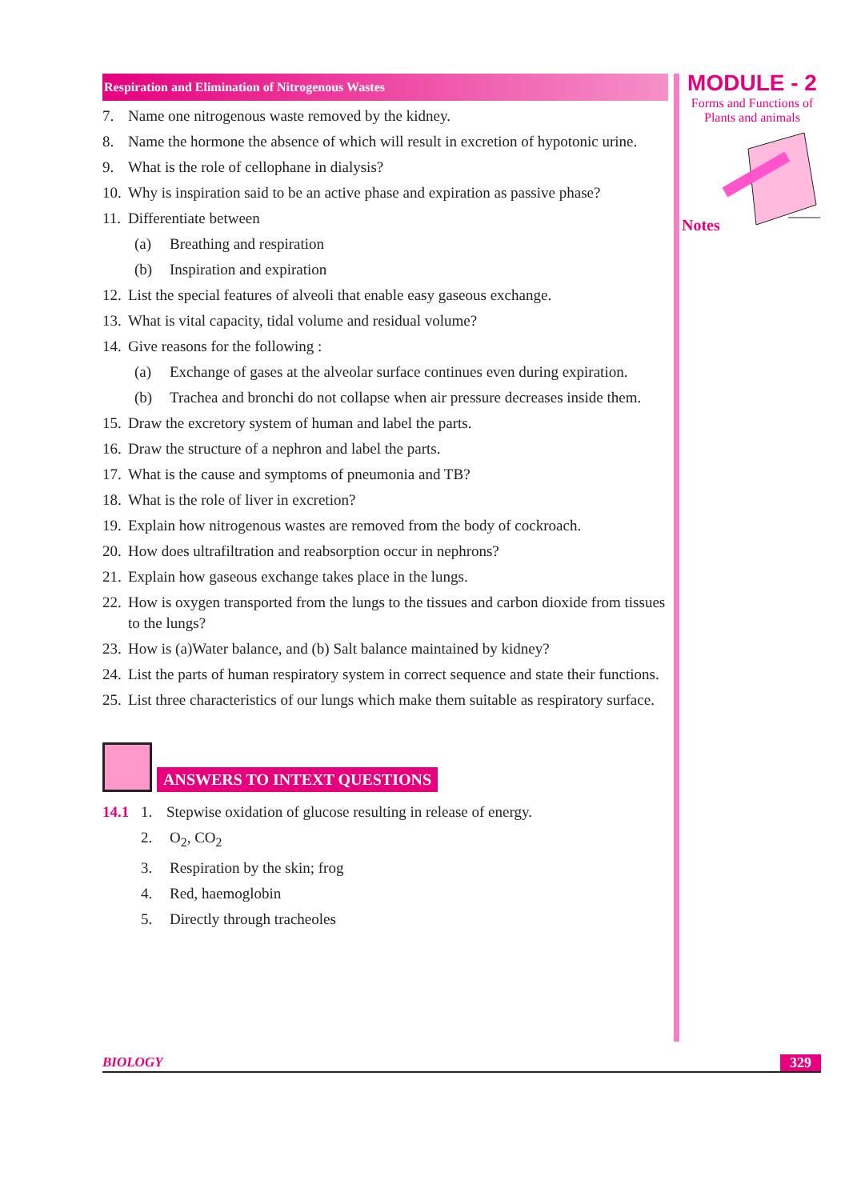MODULE - 2
Forms and Functions of
Plants and animals
Notes
Respiration and Elimination of Nitrogenous Wastes
7. Name one nitrogenous waste removed by the kidney.
8. Name the hormone the absence of which will result in excretion of hypotonic urine.
9. What is the role of cellophane in dialysis?
10. Why is inspiration said to be an active phase and expiration as passive phase?
11. Differentiate between
(a) Breathing and respiration
(b) Inspiration and expiration
12. List the special features of alveoli that enable easy gaseous exchange.
13. What is vital capacity, tidal volume and residual volume?
14. Give reasons for the following :
(a) Exchange of gases at the alveolar surface continues even during expiration.
(b) Trachea and bronchi do not collapse when air pressure decreases inside them.
15. Draw the excretory system of human and label the parts.
16. Draw the structure of a nephron and label the parts.
17. What is the cause and symptoms of pneumonia and TB?
18. What is the role of liver in excretion?
19. Explain how nitrogenous wastes are removed from the body of cockroach.
20. How does ultrafiltration and reabsorption occur in nephrons?
21. Explain how gaseous exchange takes place in the lungs.
22. How is oxygen transported from the lungs to the tissues and carbon dioxide from tissues to the lungs?
23. How is (a)Water balance, and (b) Salt balance maintained by kidney?
24. List the parts of human respiratory system in correct sequence and state their functions.
25. List three characteristics of our lungs which make them suitable as respiratory surface.
ANSWERS TO INTEXT QUESTIONS
14.1 1. Stepwise oxidation of glucose resulting in release of energy.
2. O<sub>2</sub>, CO<sub>2</sub>
3. Respiration by the skin; frog
4. Red, haemoglobin
5. Directly through tracheoles
BIOLOGY 329